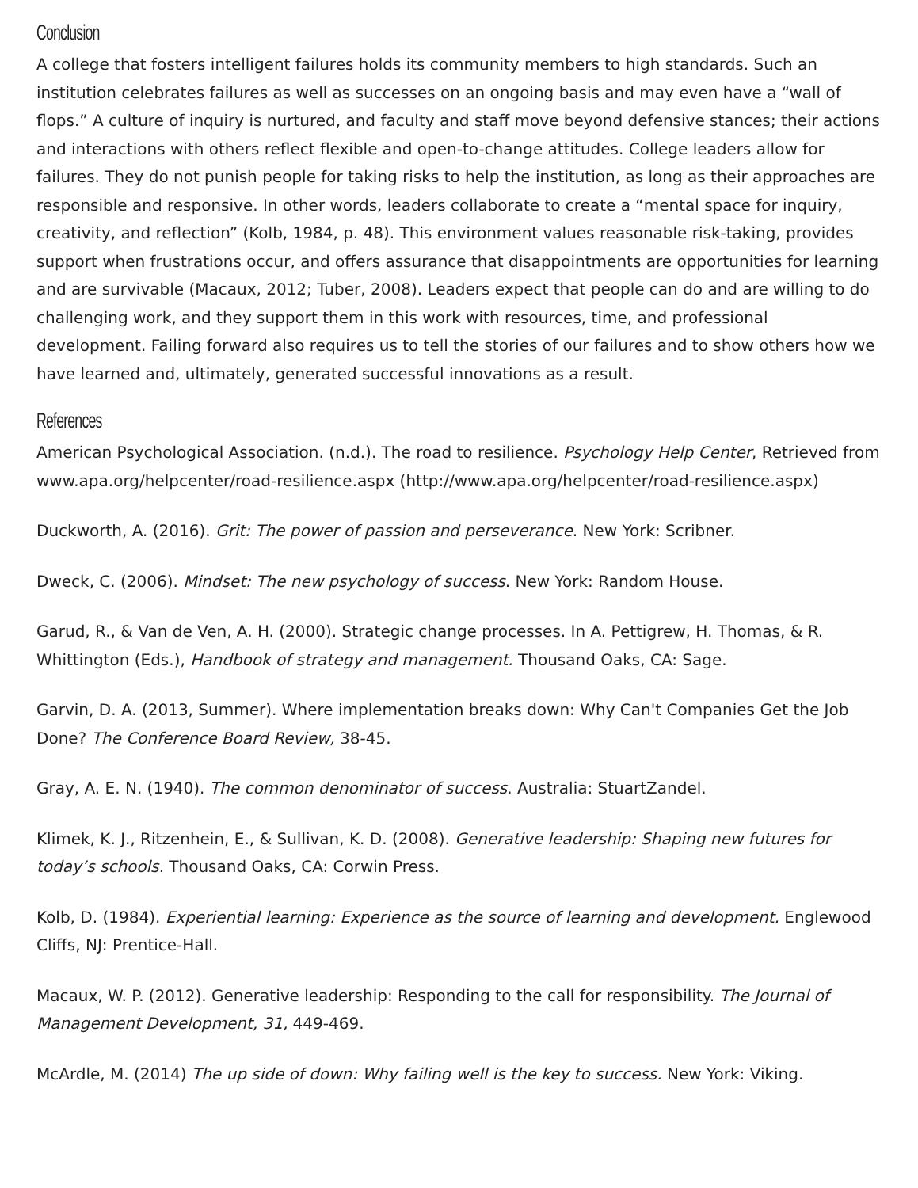Conclusion
A college that fosters intelligent failures holds its community members to high standards. Such an institution celebrates failures as well as successes on an ongoing basis and may even have a “wall of flops.” A culture of inquiry is nurtured, and faculty and staff move beyond defensive stances; their actions and interactions with others reflect flexible and open-to-change attitudes. College leaders allow for failures. They do not punish people for taking risks to help the institution, as long as their approaches are responsible and responsive. In other words, leaders collaborate to create a “mental space for inquiry, creativity, and reflection” (Kolb, 1984, p. 48). This environment values reasonable risk-taking, provides support when frustrations occur, and offers assurance that disappointments are opportunities for learning and are survivable (Macaux, 2012; Tuber, 2008). Leaders expect that people can do and are willing to do challenging work, and they support them in this work with resources, time, and professional development. Failing forward also requires us to tell the stories of our failures and to show others how we have learned and, ultimately, generated successful innovations as a result.
References
American Psychological Association. (n.d.). The road to resilience. Psychology Help Center, Retrieved from www.apa.org/helpcenter/road-resilience.aspx (http://www.apa.org/helpcenter/road-resilience.aspx)
Duckworth, A. (2016). Grit: The power of passion and perseverance. New York: Scribner.
Dweck, C. (2006). Mindset: The new psychology of success. New York: Random House.
Garud, R., & Van de Ven, A. H. (2000). Strategic change processes. In A. Pettigrew, H. Thomas, & R. Whittington (Eds.), Handbook of strategy and management. Thousand Oaks, CA: Sage.
Garvin, D. A. (2013, Summer). Where implementation breaks down: Why Can't Companies Get the Job Done? The Conference Board Review, 38-45.
Gray, A. E. N. (1940). The common denominator of success. Australia: StuartZandel.
Klimek, K. J., Ritzenhein, E., & Sullivan, K. D. (2008). Generative leadership: Shaping new futures for today’s schools. Thousand Oaks, CA: Corwin Press.
Kolb, D. (1984). Experiential learning: Experience as the source of learning and development. Englewood Cliffs, NJ: Prentice-Hall.
Macaux, W. P. (2012). Generative leadership: Responding to the call for responsibility. The Journal of Management Development, 31, 449-469.
McArdle, M. (2014) The up side of down: Why failing well is the key to success. New York: Viking.